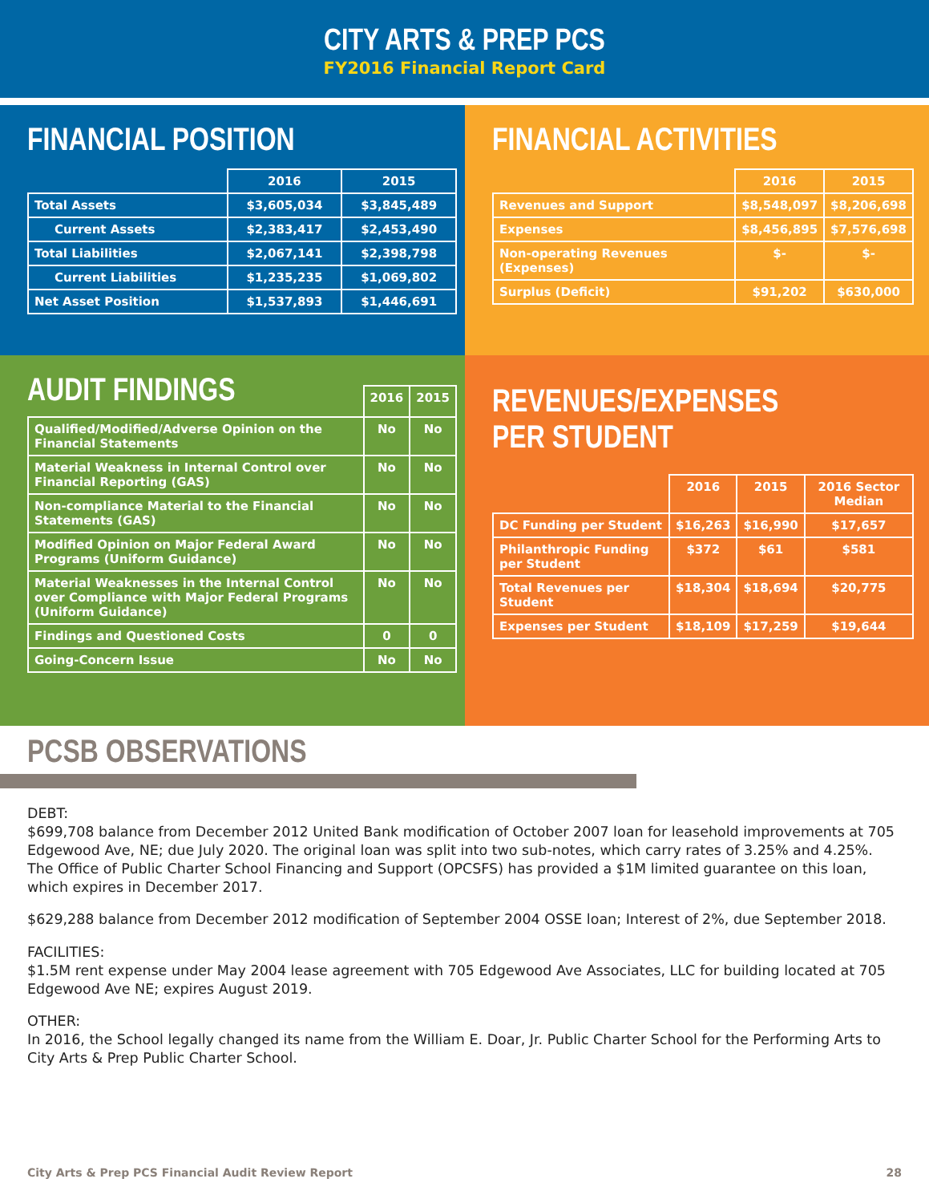CITY ARTS & PREP PCS
FY2016 Financial Report Card
FINANCIAL POSITION
| | 2016 | 2015 |
| --- | --- | --- |
| Total Assets | $3,605,034 | $3,845,489 |
| Current Assets | $2,383,417 | $2,453,490 |
| Total Liabilities | $2,067,141 | $2,398,798 |
| Current Liabilities | $1,235,235 | $1,069,802 |
| Net Asset Position | $1,537,893 | $1,446,691 |
FINANCIAL ACTIVITIES
| | 2016 | 2015 |
| --- | --- | --- |
| Revenues and Support | $8,548,097 | $8,206,698 |
| Expenses | $8,456,895 | $7,576,698 |
| Non-operating Revenues (Expenses) | $- | $- |
| Surplus (Deficit) | $91,202 | $630,000 |
AUDIT FINDINGS
| | 2016 | 2015 |
| --- | --- | --- |
| Qualified/Modified/Adverse Opinion on the Financial Statements | No | No |
| Material Weakness in Internal Control over Financial Reporting (GAS) | No | No |
| Non-compliance Material to the Financial Statements (GAS) | No | No |
| Modified Opinion on Major Federal Award Programs (Uniform Guidance) | No | No |
| Material Weaknesses in the Internal Control over Compliance with Major Federal Programs (Uniform Guidance) | No | No |
| Findings and Questioned Costs | 0 | 0 |
| Going-Concern Issue | No | No |
REVENUES/EXPENSES PER STUDENT
| | 2016 | 2015 | 2016 Sector Median |
| --- | --- | --- | --- |
| DC Funding per Student | $16,263 | $16,990 | $17,657 |
| Philanthropic Funding per Student | $372 | $61 | $581 |
| Total Revenues per Student | $18,304 | $18,694 | $20,775 |
| Expenses per Student | $18,109 | $17,259 | $19,644 |
PCSB OBSERVATIONS
DEBT:
$699,708 balance from December 2012 United Bank modification of October 2007 loan for leasehold improvements at 705 Edgewood Ave, NE; due July 2020. The original loan was split into two sub-notes, which carry rates of 3.25% and 4.25%. The Office of Public Charter School Financing and Support (OPCSFS) has provided a $1M limited guarantee on this loan, which expires in December 2017.
$629,288 balance from December 2012 modification of September 2004 OSSE loan; Interest of 2%, due September 2018.
FACILITIES:
$1.5M rent expense under May 2004 lease agreement with 705 Edgewood Ave Associates, LLC for building located at 705 Edgewood Ave NE; expires August 2019.
OTHER:
In 2016, the School legally changed its name from the William E. Doar, Jr. Public Charter School for the Performing Arts to City Arts & Prep Public Charter School.
City Arts & Prep PCS Financial Audit Review Report 28